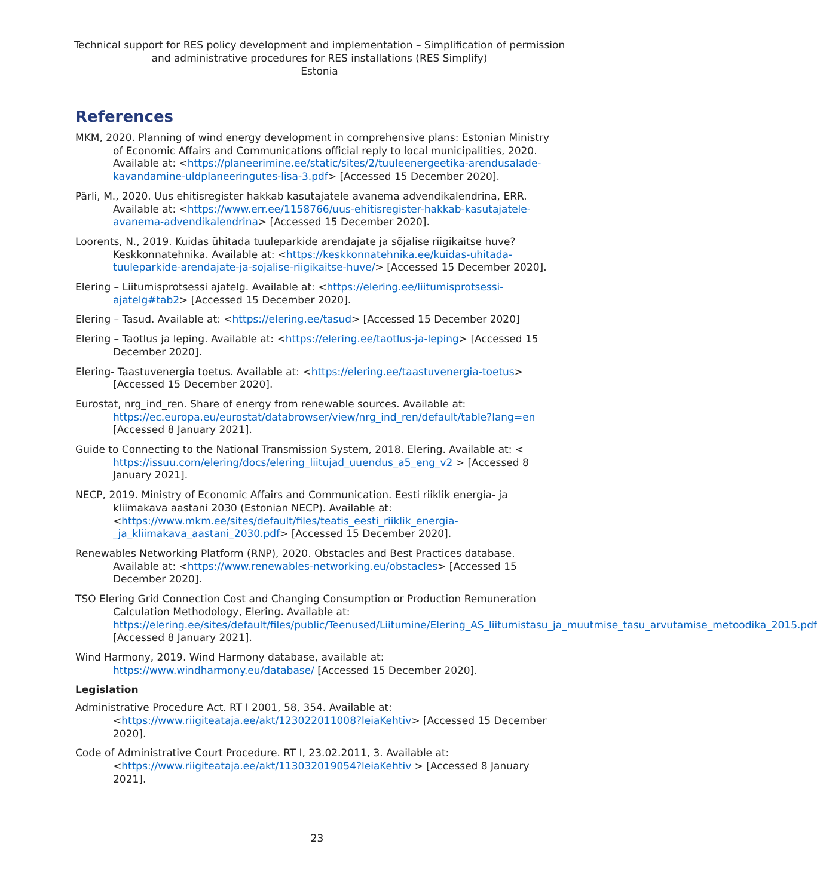Technical support for RES policy development and implementation – Simplification of permission and administrative procedures for RES installations (RES Simplify)
Estonia
References
MKM, 2020. Planning of wind energy development in comprehensive plans: Estonian Ministry of Economic Affairs and Communications official reply to local municipalities, 2020. Available at: <https://planeerimine.ee/static/sites/2/tuuleenergeetika-arendusalade-kavandamine-uldplaneeringutes-lisa-3.pdf> [Accessed 15 December 2020].
Pärli, M., 2020. Uus ehitisregister hakkab kasutajatele avanema advendikalendrina, ERR. Available at: <https://www.err.ee/1158766/uus-ehitisregister-hakkab-kasutajatele-avanema-advendikalendrina> [Accessed 15 December 2020].
Loorents, N., 2019. Kuidas ühitada tuuleparkide arendajate ja sõjalise riigikaitse huve? Keskkonnatehnika. Available at: <https://keskkonnatehnika.ee/kuidas-uhitada-tuuleparkide-arendajate-ja-sojalise-riigikaitse-huve/> [Accessed 15 December 2020].
Elering – Liitumisprotsessi ajatelg. Available at: <https://elering.ee/liitumisprotsessi-ajatelg#tab2> [Accessed 15 December 2020].
Elering – Tasud. Available at: <https://elering.ee/tasud> [Accessed 15 December 2020]
Elering – Taotlus ja leping. Available at: <https://elering.ee/taotlus-ja-leping> [Accessed 15 December 2020].
Elering- Taastuvenergia toetus. Available at: <https://elering.ee/taastuvenergia-toetus> [Accessed 15 December 2020].
Eurostat, nrg_ind_ren. Share of energy from renewable sources. Available at: https://ec.europa.eu/eurostat/databrowser/view/nrg_ind_ren/default/table?lang=en [Accessed 8 January 2021].
Guide to Connecting to the National Transmission System, 2018. Elering. Available at: < https://issuu.com/elering/docs/elering_liitujad_uuendus_a5_eng_v2 > [Accessed 8 January 2021].
NECP, 2019. Ministry of Economic Affairs and Communication. Eesti riiklik energia- ja kliimakava aastani 2030 (Estonian NECP). Available at: <https://www.mkm.ee/sites/default/files/teatis_eesti_riiklik_energia-_ja_kliimakava_aastani_2030.pdf> [Accessed 15 December 2020].
Renewables Networking Platform (RNP), 2020. Obstacles and Best Practices database. Available at: <https://www.renewables-networking.eu/obstacles> [Accessed 15 December 2020].
TSO Elering Grid Connection Cost and Changing Consumption or Production Remuneration Calculation Methodology, Elering. Available at: https://elering.ee/sites/default/files/public/Teenused/Liitumine/Elering_AS_liitumistasu_ja_muutmise_tasu_arvutamise_metoodika_2015.pdf [Accessed 8 January 2021].
Wind Harmony, 2019. Wind Harmony database, available at: https://www.windharmony.eu/database/ [Accessed 15 December 2020].
Legislation
Administrative Procedure Act. RT I 2001, 58, 354. Available at: <https://www.riigiteataja.ee/akt/123022011008?leiaKehtiv> [Accessed 15 December 2020].
Code of Administrative Court Procedure. RT I, 23.02.2011, 3. Available at: <https://www.riigiteataja.ee/akt/113032019054?leiaKehtiv > [Accessed 8 January 2021].
23